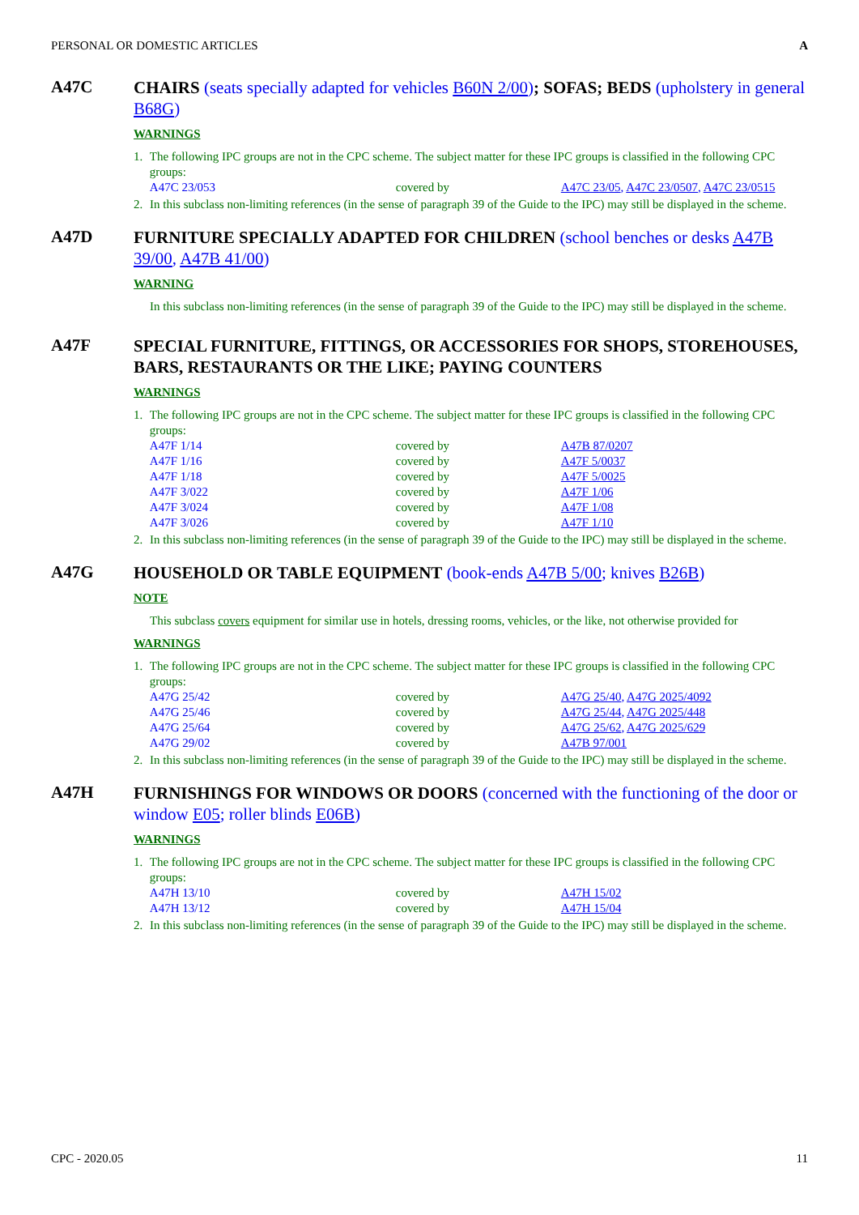PERSONAL OR DOMESTIC ARTICLES A
A47C
CHAIRS (seats specially adapted for vehicles B60N 2/00); SOFAS; BEDS (upholstery in general B68G)
WARNINGS
1. The following IPC groups are not in the CPC scheme. The subject matter for these IPC groups is classified in the following CPC groups:
| A47C 23/053 | covered by | A47C 23/05 , A47C 23/0507 , A47C 23/0515 |
2. In this subclass non-limiting references (in the sense of paragraph 39 of the Guide to the IPC) may still be displayed in the scheme.
A47D
FURNITURE SPECIALLY ADAPTED FOR CHILDREN (school benches or desks A47B 39/00, A47B 41/00)
WARNING
In this subclass non-limiting references (in the sense of paragraph 39 of the Guide to the IPC) may still be displayed in the scheme.
A47F
SPECIAL FURNITURE, FITTINGS, OR ACCESSORIES FOR SHOPS, STOREHOUSES, BARS, RESTAURANTS OR THE LIKE; PAYING COUNTERS
WARNINGS
1. The following IPC groups are not in the CPC scheme. The subject matter for these IPC groups is classified in the following CPC groups:
| A47F 1/14 | covered by | A47B 87/0207 |
| A47F 1/16 | covered by | A47F 5/0037 |
| A47F 1/18 | covered by | A47F 5/0025 |
| A47F 3/022 | covered by | A47F 1/06 |
| A47F 3/024 | covered by | A47F 1/08 |
| A47F 3/026 | covered by | A47F 1/10 |
2. In this subclass non-limiting references (in the sense of paragraph 39 of the Guide to the IPC) may still be displayed in the scheme.
A47G
HOUSEHOLD OR TABLE EQUIPMENT (book-ends A47B 5/00; knives B26B)
NOTE
This subclass covers equipment for similar use in hotels, dressing rooms, vehicles, or the like, not otherwise provided for
WARNINGS
1. The following IPC groups are not in the CPC scheme. The subject matter for these IPC groups is classified in the following CPC groups:
| A47G 25/42 | covered by | A47G 25/40 , A47G 2025/4092 |
| A47G 25/46 | covered by | A47G 25/44 , A47G 2025/448 |
| A47G 25/64 | covered by | A47G 25/62 , A47G 2025/629 |
| A47G 29/02 | covered by | A47B 97/001 |
2. In this subclass non-limiting references (in the sense of paragraph 39 of the Guide to the IPC) may still be displayed in the scheme.
A47H
FURNISHINGS FOR WINDOWS OR DOORS (concerned with the functioning of the door or window E05; roller blinds E06B)
WARNINGS
1. The following IPC groups are not in the CPC scheme. The subject matter for these IPC groups is classified in the following CPC groups:
| A47H 13/10 | covered by | A47H 15/02 |
| A47H 13/12 | covered by | A47H 15/04 |
2. In this subclass non-limiting references (in the sense of paragraph 39 of the Guide to the IPC) may still be displayed in the scheme.
CPC - 2020.05 11